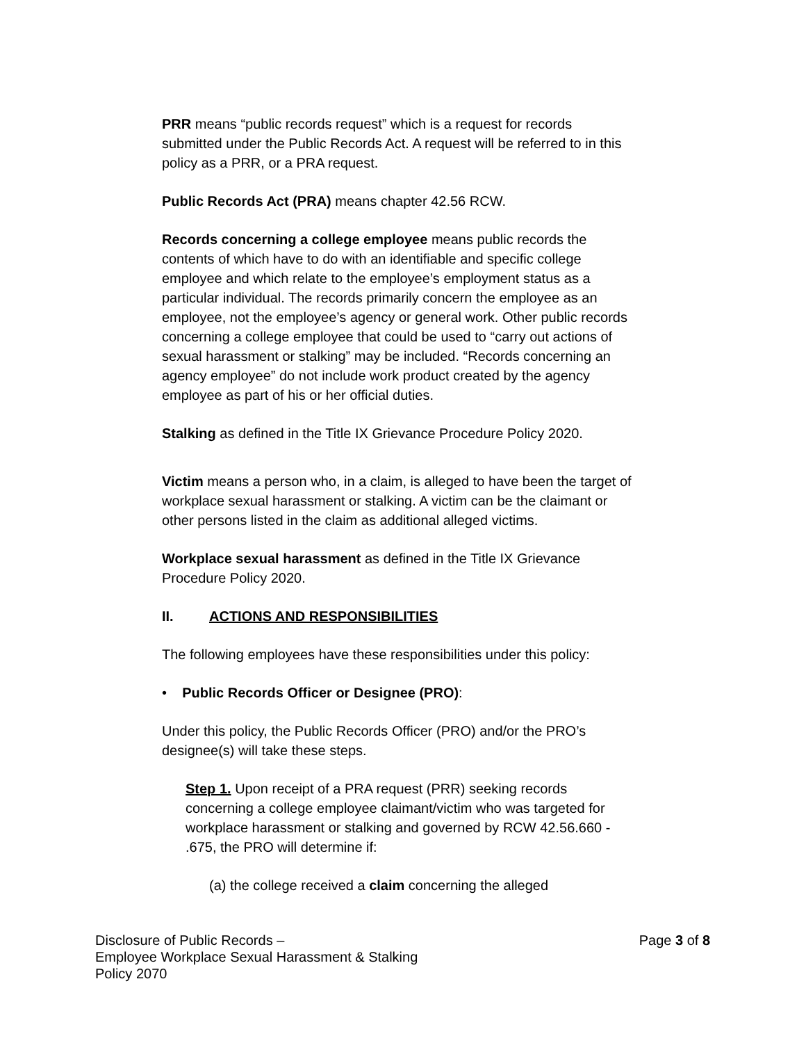PRR means “public records request” which is a request for records submitted under the Public Records Act. A request will be referred to in this policy as a PRR, or a PRA request.
Public Records Act (PRA) means chapter 42.56 RCW.
Records concerning a college employee means public records the contents of which have to do with an identifiable and specific college employee and which relate to the employee’s employment status as a particular individual. The records primarily concern the employee as an employee, not the employee’s agency or general work. Other public records concerning a college employee that could be used to “carry out actions of sexual harassment or stalking” may be included. “Records concerning an agency employee” do not include work product created by the agency employee as part of his or her official duties.
Stalking as defined in the Title IX Grievance Procedure Policy 2020.
Victim means a person who, in a claim, is alleged to have been the target of workplace sexual harassment or stalking. A victim can be the claimant or other persons listed in the claim as additional alleged victims.
Workplace sexual harassment as defined in the Title IX Grievance Procedure Policy 2020.
II. ACTIONS AND RESPONSIBILITIES
The following employees have these responsibilities under this policy:
• Public Records Officer or Designee (PRO):
Under this policy, the Public Records Officer (PRO) and/or the PRO’s designee(s) will take these steps.
Step 1. Upon receipt of a PRA request (PRR) seeking records concerning a college employee claimant/victim who was targeted for workplace harassment or stalking and governed by RCW 42.56.660 - .675, the PRO will determine if:
(a) the college received a claim concerning the alleged
Disclosure of Public Records –
Employee Workplace Sexual Harassment & Stalking
Policy 2070
Page 3 of 8